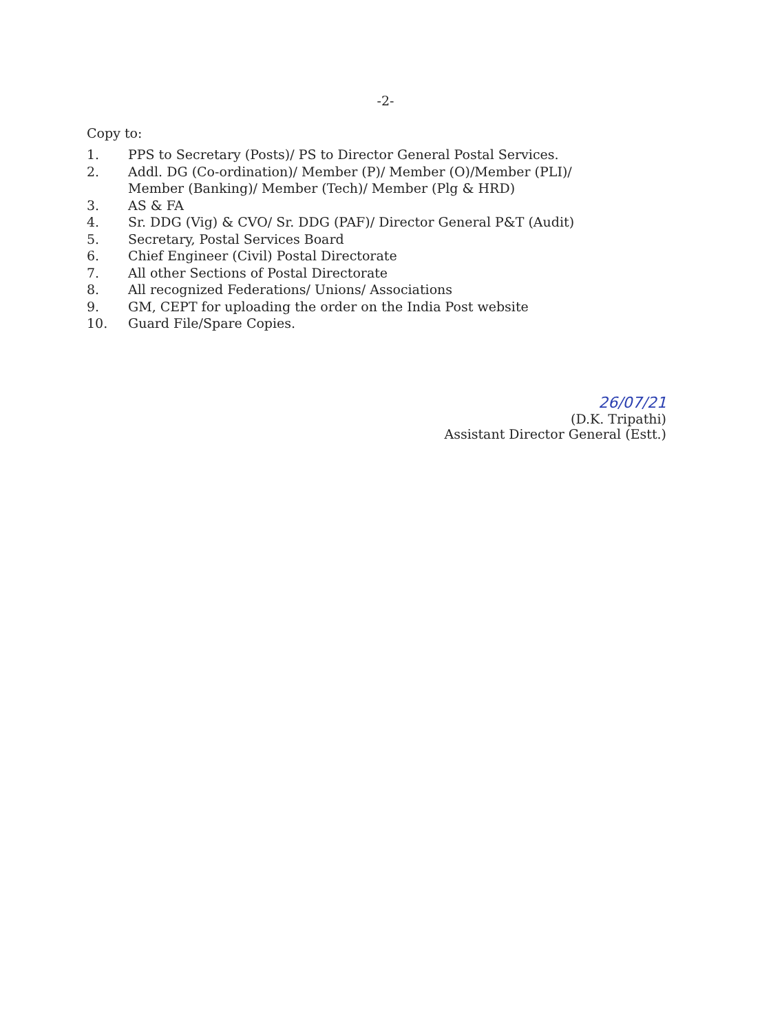-2-
Copy to:
1. PPS to Secretary (Posts)/ PS to Director General Postal Services.
2. Addl. DG (Co-ordination)/ Member (P)/ Member (O)/Member (PLI)/ Member (Banking)/ Member (Tech)/ Member (Plg & HRD)
3. AS & FA
4. Sr. DDG (Vig) & CVO/ Sr. DDG (PAF)/ Director General P&T (Audit)
5. Secretary, Postal Services Board
6. Chief Engineer (Civil) Postal Directorate
7. All other Sections of Postal Directorate
8. All recognized Federations/ Unions/ Associations
9. GM, CEPT for uploading the order on the India Post website
10. Guard File/Spare Copies.
26/07/21
(D.K. Tripathi)
Assistant Director General (Estt.)